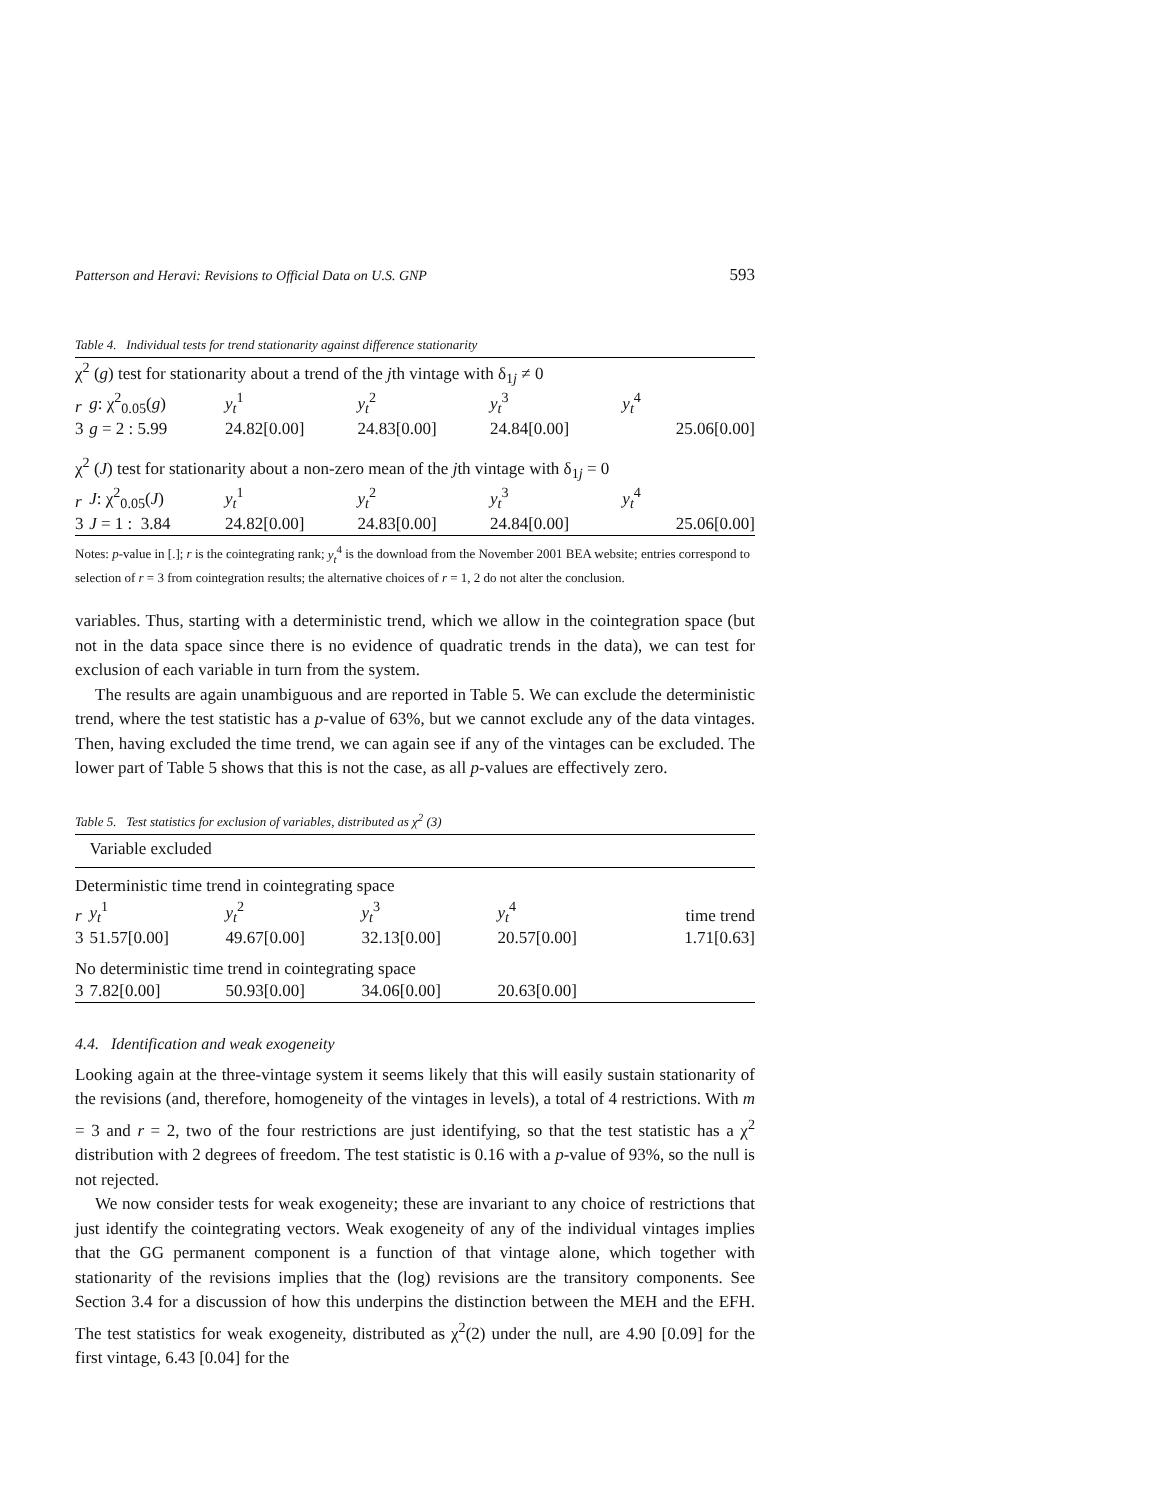Patterson and Heravi: Revisions to Official Data on U.S. GNP 593
Table 4. Individual tests for trend stationarity against difference stationarity
| χ<sup>2</sup> ( g ) test for stationarity about a trend of the j th vintage with δ<sub>1j</sub> ≠ 0 | | | | | |
| r | g : χ<sup>2</sup><sub>0.05</sub>( g ) | y<sub>t</sub><sup>1</sup> | y<sub>t</sub><sup>2</sup> | y<sub>t</sub><sup>3</sup> | y<sub>t</sub><sup>4</sup> |
| 3 | g = 2 : 5.99 | 24.82[0.00] | 24.83[0.00] | 24.84[0.00] | 25.06[0.00] |
| χ<sup>2</sup> ( J ) test for stationarity about a non-zero mean of the j th vintage with δ<sub>1j</sub> = 0 | | | | | |
| r | J : χ<sup>2</sup><sub>0.05</sub>( J ) | y<sub>t</sub><sup>1</sup> | y<sub>t</sub><sup>2</sup> | y<sub>t</sub><sup>3</sup> | y<sub>t</sub><sup>4</sup> |
| 3 | J = 1 : 3.84 | 24.82[0.00] | 24.83[0.00] | 24.84[0.00] | 25.06[0.00] |
Notes: p-value in [.]; r is the cointegrating rank; y<sub>t</sub><sup>4</sup> is the download from the November 2001 BEA website; entries correspond to selection of r = 3 from cointegration results; the alternative choices of r = 1, 2 do not alter the conclusion.
variables. Thus, starting with a deterministic trend, which we allow in the cointegration space (but not in the data space since there is no evidence of quadratic trends in the data), we can test for exclusion of each variable in turn from the system.
The results are again unambiguous and are reported in Table 5. We can exclude the deterministic trend, where the test statistic has a p-value of 63%, but we cannot exclude any of the data vintages. Then, having excluded the time trend, we can again see if any of the vintages can be excluded. The lower part of Table 5 shows that this is not the case, as all p-values are effectively zero.
Table 5. Test statistics for exclusion of variables, distributed as χ<sup>2</sup> (3)
| | Variable excluded | | | | |
| Deterministic time trend in cointegrating space | | | | | |
| r | y<sub>t</sub><sup>1</sup> | y<sub>t</sub><sup>2</sup> | y<sub>t</sub><sup>3</sup> | y<sub>t</sub><sup>4</sup> | time trend |
| 3 | 51.57[0.00] | 49.67[0.00] | 32.13[0.00] | 20.57[0.00] | 1.71[0.63] |
| No deterministic time trend in cointegrating space | | | | | |
| 3 | 7.82[0.00] | 50.93[0.00] | 34.06[0.00] | 20.63[0.00] | |
4.4. Identification and weak exogeneity
Looking again at the three-vintage system it seems likely that this will easily sustain stationarity of the revisions (and, therefore, homogeneity of the vintages in levels), a total of 4 restrictions. With m = 3 and r = 2, two of the four restrictions are just identifying, so that the test statistic has a χ<sup>2</sup> distribution with 2 degrees of freedom. The test statistic is 0.16 with a p-value of 93%, so the null is not rejected.
We now consider tests for weak exogeneity; these are invariant to any choice of restrictions that just identify the cointegrating vectors. Weak exogeneity of any of the individual vintages implies that the GG permanent component is a function of that vintage alone, which together with stationarity of the revisions implies that the (log) revisions are the transitory components. See Section 3.4 for a discussion of how this underpins the distinction between the MEH and the EFH. The test statistics for weak exogeneity, distributed as χ<sup>2</sup>(2) under the null, are 4.90 [0.09] for the first vintage, 6.43 [0.04] for the